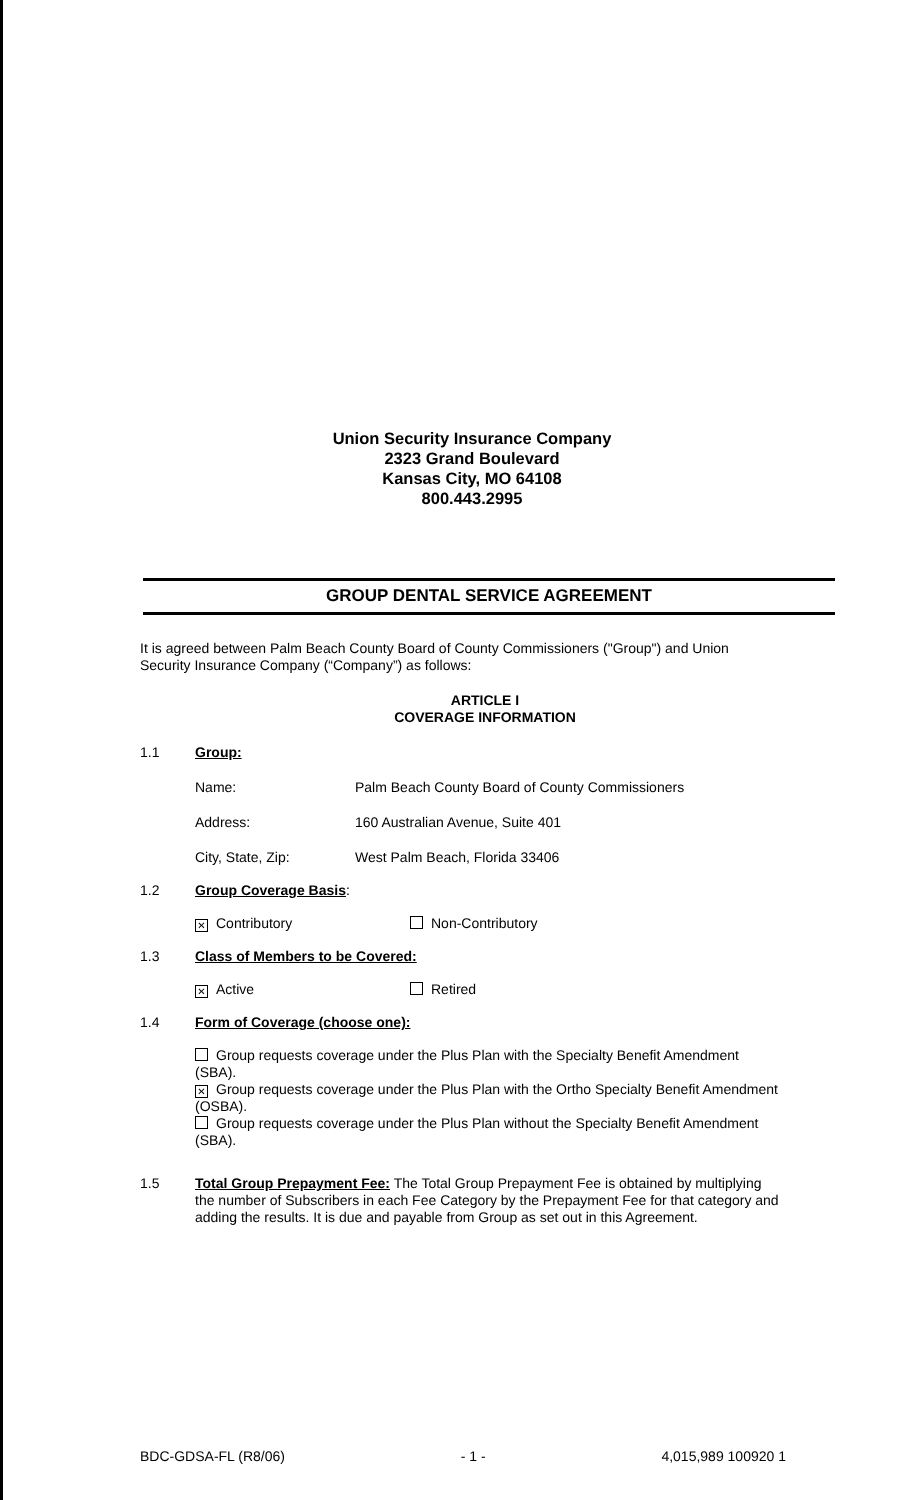Union Security Insurance Company
2323 Grand Boulevard
Kansas City, MO 64108
800.443.2995
GROUP DENTAL SERVICE AGREEMENT
It is agreed between Palm Beach County Board of County Commissioners ("Group") and Union Security Insurance Company (“Company”) as follows:
ARTICLE I
COVERAGE INFORMATION
1.1 Group:
Name: Palm Beach County Board of County Commissioners
Address: 160 Australian Avenue, Suite 401
City, State, Zip: West Palm Beach, Florida 33406
1.2 Group Coverage Basis:
✕ Contributory Non-Contributory
1.3 Class of Members to be Covered:
✕ Active Retired
1.4 Form of Coverage (choose one):
Group requests coverage under the Plus Plan with the Specialty Benefit Amendment (SBA).
✕ Group requests coverage under the Plus Plan with the Ortho Specialty Benefit Amendment (OSBA).
Group requests coverage under the Plus Plan without the Specialty Benefit Amendment (SBA).
1.5 Total Group Prepayment Fee: The Total Group Prepayment Fee is obtained by multiplying the number of Subscribers in each Fee Category by the Prepayment Fee for that category and adding the results. It is due and payable from Group as set out in this Agreement.
BDC-GDSA-FL (R8/06) - 1 - 4,015,989 100920 1